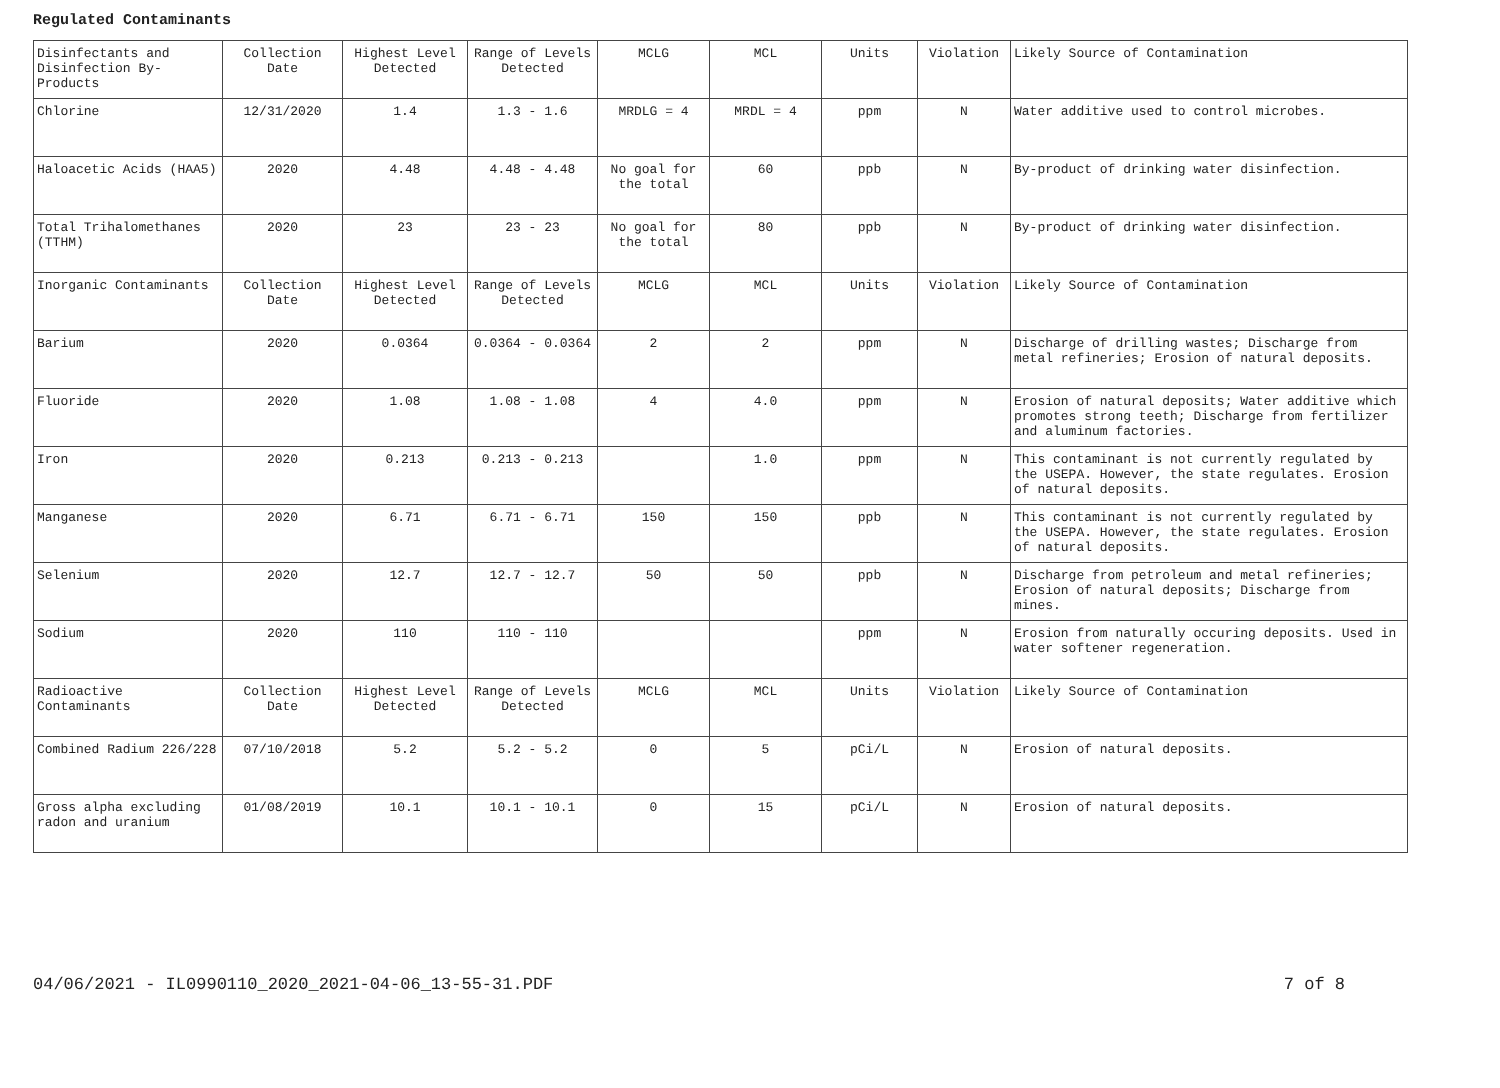Regulated Contaminants
| Disinfectants and Disinfection By-Products | Collection Date | Highest Level Detected | Range of Levels Detected | MCLG | MCL | Units | Violation | Likely Source of Contamination |
| Chlorine | 12/31/2020 | 1.4 | 1.3 - 1.6 | MRDLG = 4 | MRDL = 4 | ppm | N | Water additive used to control microbes. |
| Haloacetic Acids (HAA5) | 2020 | 4.48 | 4.48 - 4.48 | No goal for the total | 60 | ppb | N | By-product of drinking water disinfection. |
| Total Trihalomethanes (TTHM) | 2020 | 23 | 23 - 23 | No goal for the total | 80 | ppb | N | By-product of drinking water disinfection. |
| Inorganic Contaminants | Collection Date | Highest Level Detected | Range of Levels Detected | MCLG | MCL | Units | Violation | Likely Source of Contamination |
| Barium | 2020 | 0.0364 | 0.0364 - 0.0364 | 2 | 2 | ppm | N | Discharge of drilling wastes; Discharge from metal refineries; Erosion of natural deposits. |
| Fluoride | 2020 | 1.08 | 1.08 - 1.08 | 4 | 4.0 | ppm | N | Erosion of natural deposits; Water additive which promotes strong teeth; Discharge from fertilizer and aluminum factories. |
| Iron | 2020 | 0.213 | 0.213 - 0.213 | | 1.0 | ppm | N | This contaminant is not currently regulated by the USEPA. However, the state regulates. Erosion of natural deposits. |
| Manganese | 2020 | 6.71 | 6.71 - 6.71 | 150 | 150 | ppb | N | This contaminant is not currently regulated by the USEPA. However, the state regulates. Erosion of natural deposits. |
| Selenium | 2020 | 12.7 | 12.7 - 12.7 | 50 | 50 | ppb | N | Discharge from petroleum and metal refineries; Erosion of natural deposits; Discharge from mines. |
| Sodium | 2020 | 110 | 110 - 110 | | | ppm | N | Erosion from naturally occuring deposits. Used in water softener regeneration. |
| Radioactive Contaminants | Collection Date | Highest Level Detected | Range of Levels Detected | MCLG | MCL | Units | Violation | Likely Source of Contamination |
| Combined Radium 226/228 | 07/10/2018 | 5.2 | 5.2 - 5.2 | 0 | 5 | pCi/L | N | Erosion of natural deposits. |
| Gross alpha excluding radon and uranium | 01/08/2019 | 10.1 | 10.1 - 10.1 | 0 | 15 | pCi/L | N | Erosion of natural deposits. |
04/06/2021 - IL0990110_2020_2021-04-06_13-55-31.PDF 7 of 8